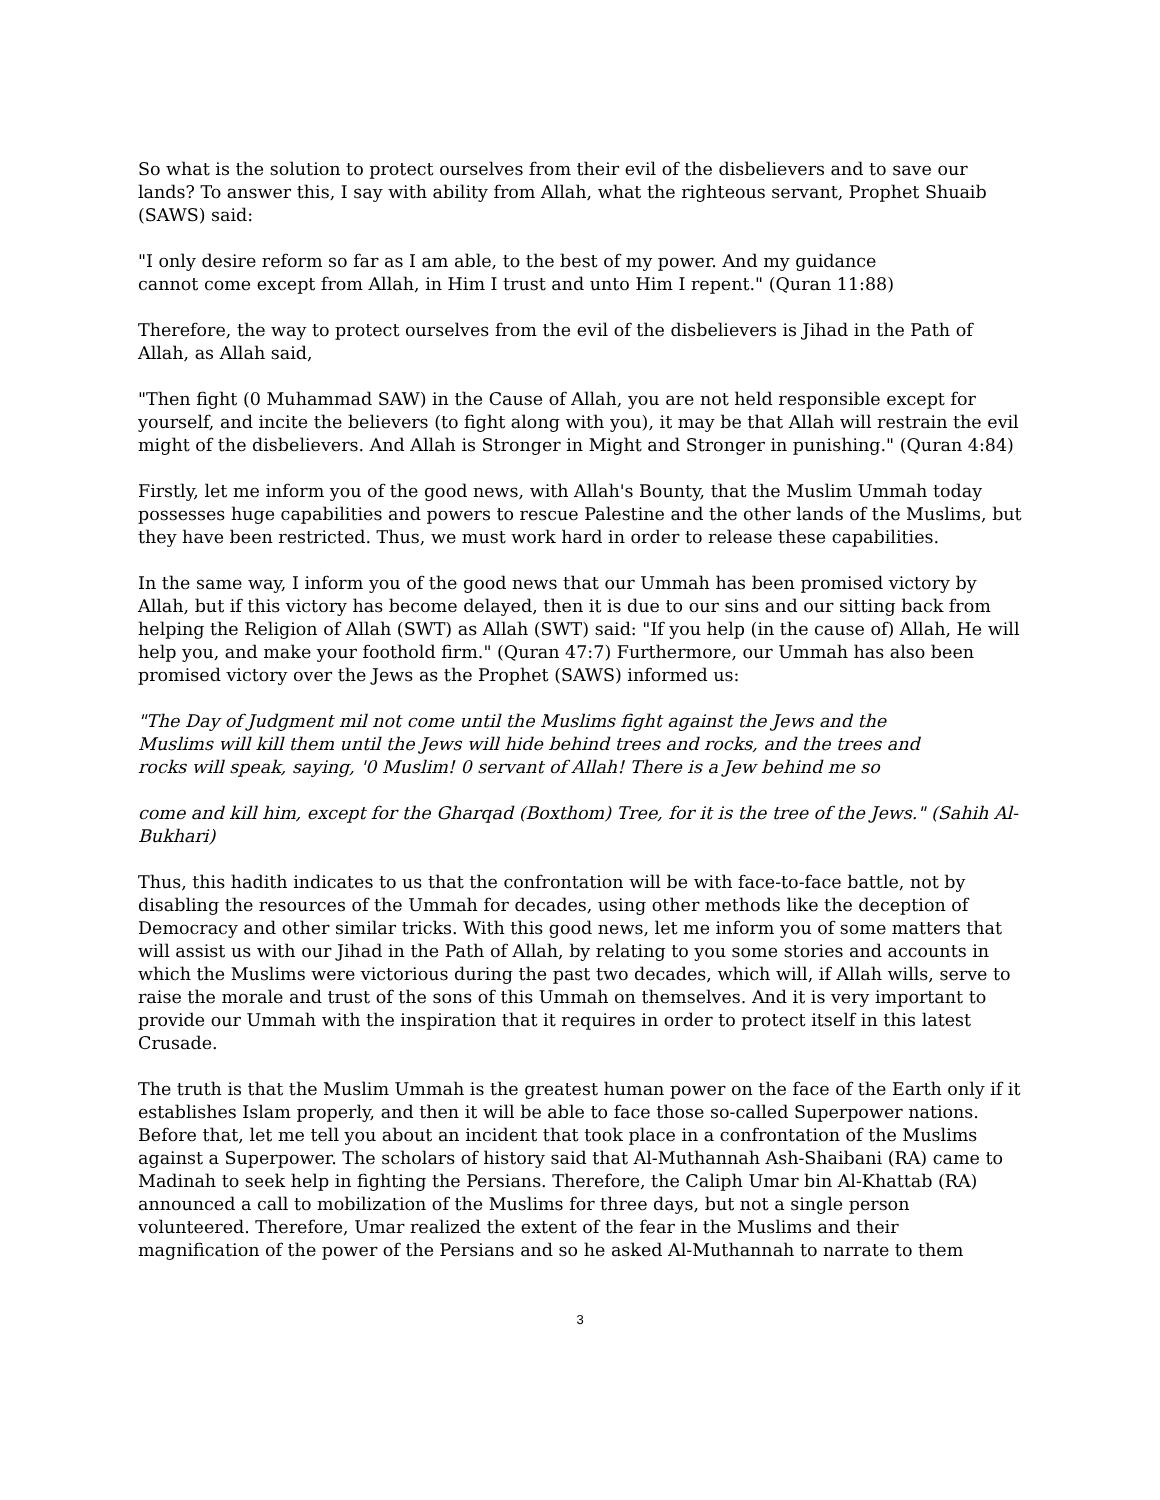So what is the solution to protect ourselves from their evil of the disbelievers and to save our lands? To answer this, I say with ability from Allah, what the righteous servant, Prophet Shuaib (SAWS) said:
"I only desire reform so far as I am able, to the best of my power. And my guidance cannot come except from Allah, in Him I trust and unto Him I repent." (Quran 11:88)
Therefore, the way to protect ourselves from the evil of the disbelievers is Jihad in the Path of Allah, as Allah said,
"Then fight (0 Muhammad SAW) in the Cause of Allah, you are not held responsible except for yourself, and incite the believers (to fight along with you), it may be that Allah will restrain the evil might of the disbelievers. And Allah is Stronger in Might and Stronger in punishing." (Quran 4:84)
Firstly, let me inform you of the good news, with Allah's Bounty, that the Muslim Ummah today possesses huge capabilities and powers to rescue Palestine and the other lands of the Muslims, but they have been restricted. Thus, we must work hard in order to release these capabilities.
In the same way, I inform you of the good news that our Ummah has been promised victory by Allah, but if this victory has become delayed, then it is due to our sins and our sitting back from helping the Religion of Allah (SWT) as Allah (SWT) said: "If you help (in the cause of) Allah, He will help you, and make your foothold firm." (Quran 47:7) Furthermore, our Ummah has also been promised victory over the Jews as the Prophet (SAWS) informed us:
"The Day of Judgment mil not come until the Muslims fight against the Jews and the Muslims will kill them until the Jews will hide behind trees and rocks, and the trees and rocks will speak, saying, '0 Muslim! 0 servant of Allah! There is a Jew behind me so
come and kill him, except for the Gharqad (Boxthom) Tree, for it is the tree of the Jews." (Sahih Al-Bukhari)
Thus, this hadith indicates to us that the confrontation will be with face-to-face battle, not by disabling the resources of the Ummah for decades, using other methods like the deception of Democracy and other similar tricks. With this good news, let me inform you of some matters that will assist us with our Jihad in the Path of Allah, by relating to you some stories and accounts in which the Muslims were victorious during the past two decades, which will, if Allah wills, serve to raise the morale and trust of the sons of this Ummah on themselves. And it is very important to provide our Ummah with the inspiration that it requires in order to protect itself in this latest Crusade.
The truth is that the Muslim Ummah is the greatest human power on the face of the Earth only if it establishes Islam properly, and then it will be able to face those so-called Superpower nations. Before that, let me tell you about an incident that took place in a confrontation of the Muslims against a Superpower. The scholars of history said that Al-Muthannah Ash-Shaibani (RA) came to Madinah to seek help in fighting the Persians. Therefore, the Caliph Umar bin Al-Khattab (RA) announced a call to mobilization of the Muslims for three days, but not a single person volunteered. Therefore, Umar realized the extent of the fear in the Muslims and their magnification of the power of the Persians and so he asked Al-Muthannah to narrate to them
3